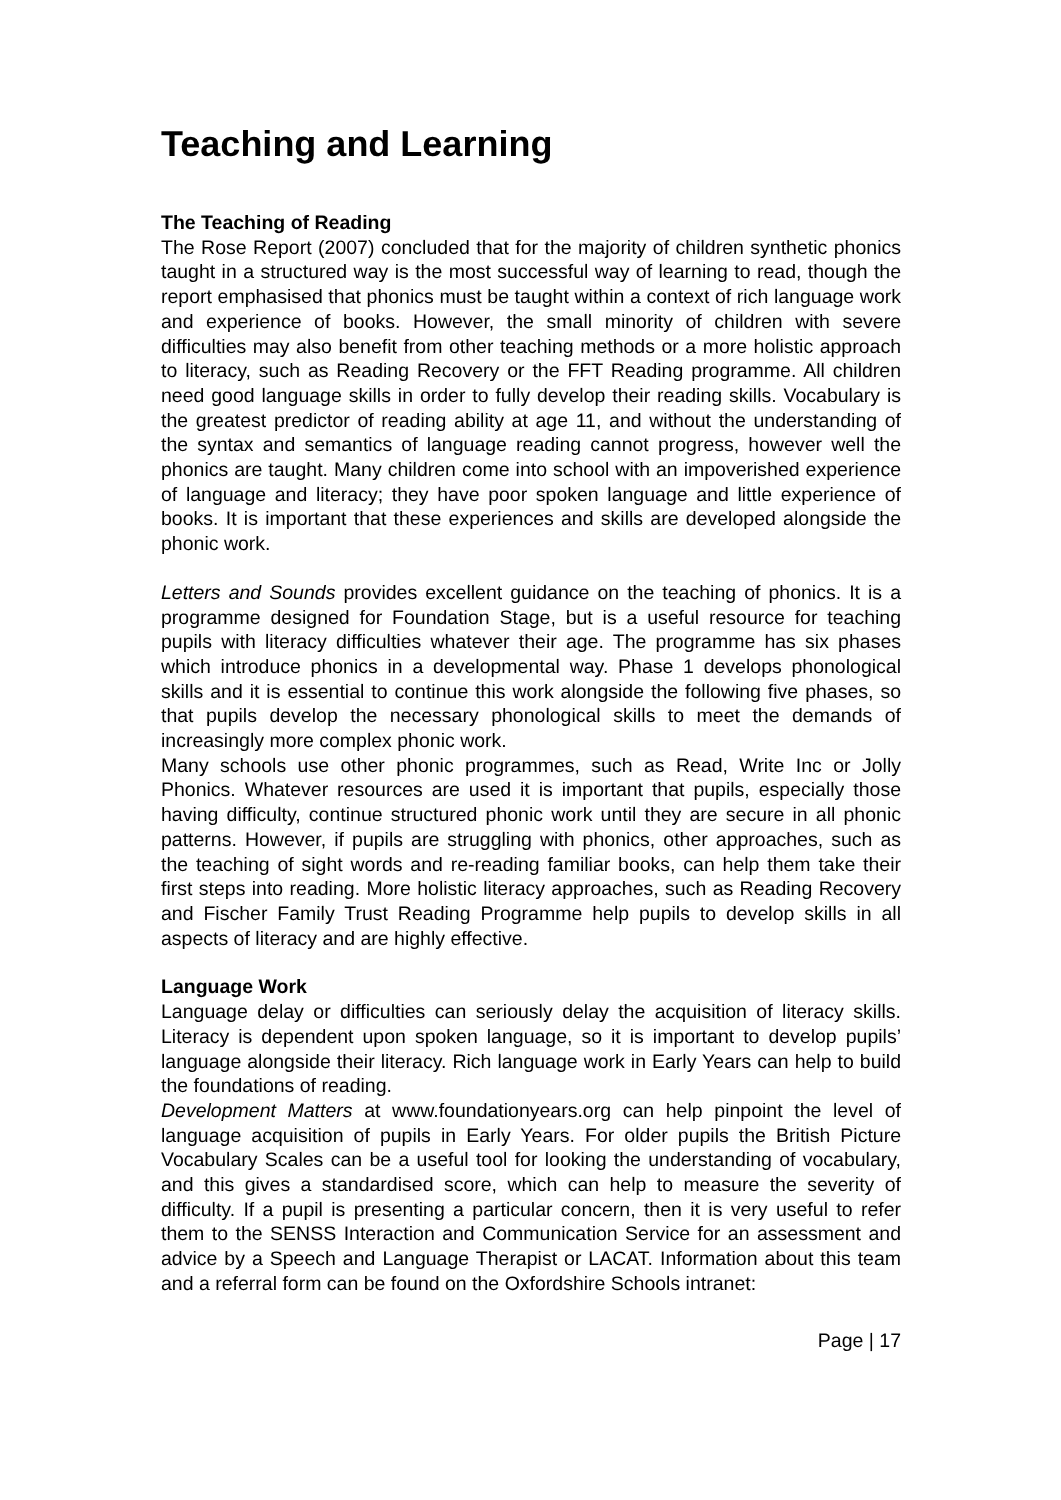Teaching and Learning
The Teaching of Reading
The Rose Report (2007) concluded that for the majority of children synthetic phonics taught in a structured way is the most successful way of learning to read, though the report emphasised that phonics must be taught within a context of rich language work and experience of books. However, the small minority of children with severe difficulties may also benefit from other teaching methods or a more holistic approach to literacy, such as Reading Recovery or the FFT Reading programme. All children need good language skills in order to fully develop their reading skills. Vocabulary is the greatest predictor of reading ability at age 11, and without the understanding of the syntax and semantics of language reading cannot progress, however well the phonics are taught. Many children come into school with an impoverished experience of language and literacy; they have poor spoken language and little experience of books. It is important that these experiences and skills are developed alongside the phonic work.
Letters and Sounds provides excellent guidance on the teaching of phonics. It is a programme designed for Foundation Stage, but is a useful resource for teaching pupils with literacy difficulties whatever their age. The programme has six phases which introduce phonics in a developmental way. Phase 1 develops phonological skills and it is essential to continue this work alongside the following five phases, so that pupils develop the necessary phonological skills to meet the demands of increasingly more complex phonic work.
Many schools use other phonic programmes, such as Read, Write Inc or Jolly Phonics. Whatever resources are used it is important that pupils, especially those having difficulty, continue structured phonic work until they are secure in all phonic patterns. However, if pupils are struggling with phonics, other approaches, such as the teaching of sight words and re-reading familiar books, can help them take their first steps into reading. More holistic literacy approaches, such as Reading Recovery and Fischer Family Trust Reading Programme help pupils to develop skills in all aspects of literacy and are highly effective.
Language Work
Language delay or difficulties can seriously delay the acquisition of literacy skills. Literacy is dependent upon spoken language, so it is important to develop pupils’ language alongside their literacy. Rich language work in Early Years can help to build the foundations of reading.
Development Matters at www.foundationyears.org can help pinpoint the level of language acquisition of pupils in Early Years. For older pupils the British Picture Vocabulary Scales can be a useful tool for looking the understanding of vocabulary, and this gives a standardised score, which can help to measure the severity of difficulty. If a pupil is presenting a particular concern, then it is very useful to refer them to the SENSS Interaction and Communication Service for an assessment and advice by a Speech and Language Therapist or LACAT. Information about this team and a referral form can be found on the Oxfordshire Schools intranet:
Page | 17